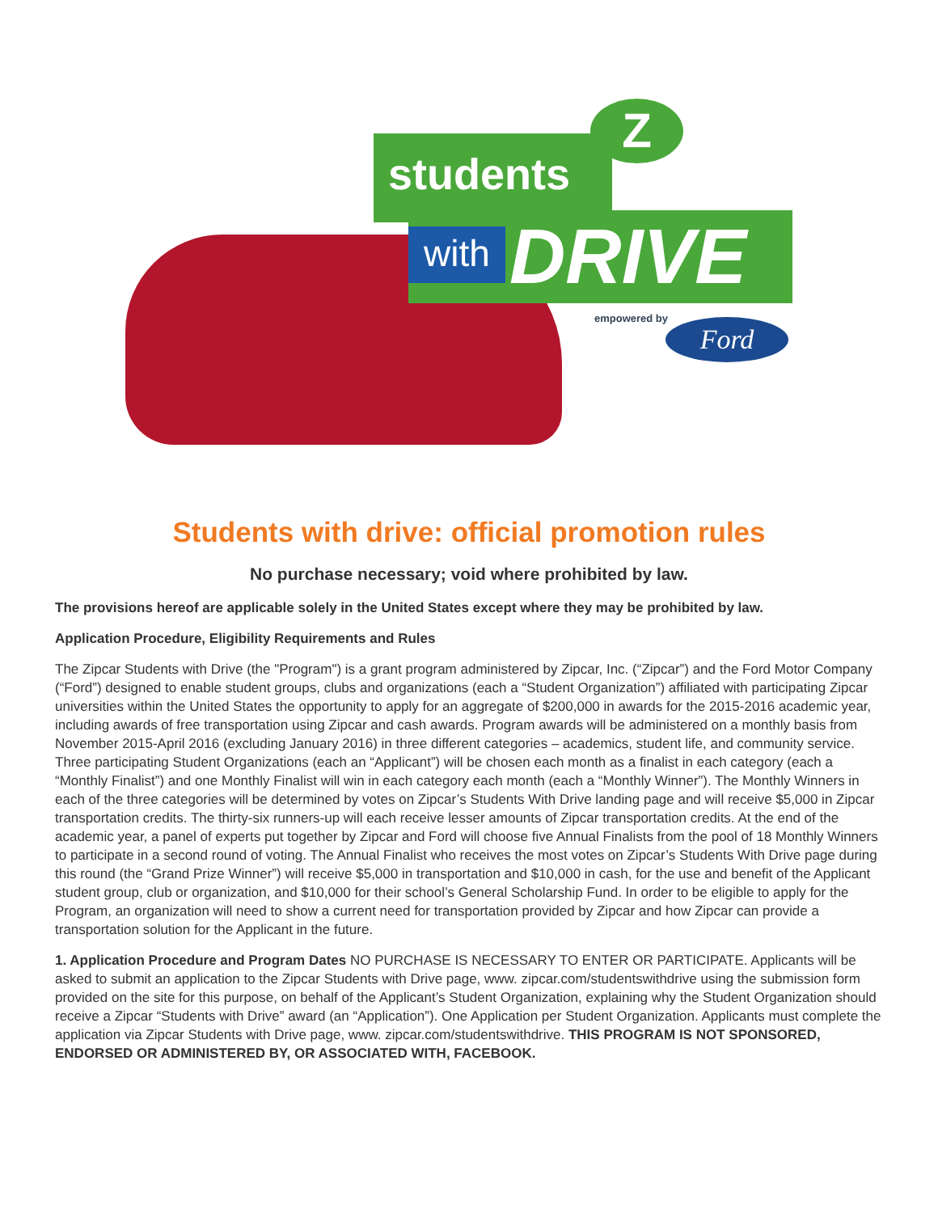students
Z
with DRIVE
empowered by Ford
Students with drive: official promotion rules
No purchase necessary; void where prohibited by law.
The provisions hereof are applicable solely in the United States except where they may be prohibited by law.
Application Procedure, Eligibility Requirements and Rules
The Zipcar Students with Drive (the "Program") is a grant program administered by Zipcar, Inc. (“Zipcar”) and the Ford Motor Company (“Ford”) designed to enable student groups, clubs and organizations (each a “Student Organization”) affiliated with participating Zipcar universities within the United States the opportunity to apply for an aggregate of $200,000 in awards for the 2015-2016 academic year, including awards of free transportation using Zipcar and cash awards. Program awards will be administered on a monthly basis from November 2015-April 2016 (excluding January 2016) in three different categories – academics, student life, and community service. Three participating Student Organizations (each an “Applicant”) will be chosen each month as a finalist in each category (each a “Monthly Finalist”) and one Monthly Finalist will win in each category each month (each a “Monthly Winner”). The Monthly Winners in each of the three categories will be determined by votes on Zipcar’s Students With Drive landing page and will receive $5,000 in Zipcar transportation credits. The thirty-six runners-up will each receive lesser amounts of Zipcar transportation credits. At the end of the academic year, a panel of experts put together by Zipcar and Ford will choose five Annual Finalists from the pool of 18 Monthly Winners to participate in a second round of voting. The Annual Finalist who receives the most votes on Zipcar’s Students With Drive page during this round (the “Grand Prize Winner”) will receive $5,000 in transportation and $10,000 in cash, for the use and benefit of the Applicant student group, club or organization, and $10,000 for their school’s General Scholarship Fund. In order to be eligible to apply for the Program, an organization will need to show a current need for transportation provided by Zipcar and how Zipcar can provide a transportation solution for the Applicant in the future.
1. Application Procedure and Program Dates NO PURCHASE IS NECESSARY TO ENTER OR PARTICIPATE. Applicants will be asked to submit an application to the Zipcar Students with Drive page, www. zipcar.com/studentswithdrive using the submission form provided on the site for this purpose, on behalf of the Applicant’s Student Organization, explaining why the Student Organization should receive a Zipcar “Students with Drive” award (an “Application”). One Application per Student Organization. Applicants must complete the application via Zipcar Students with Drive page, www. zipcar.com/studentswithdrive. THIS PROGRAM IS NOT SPONSORED, ENDORSED OR ADMINISTERED BY, OR ASSOCIATED WITH, FACEBOOK.